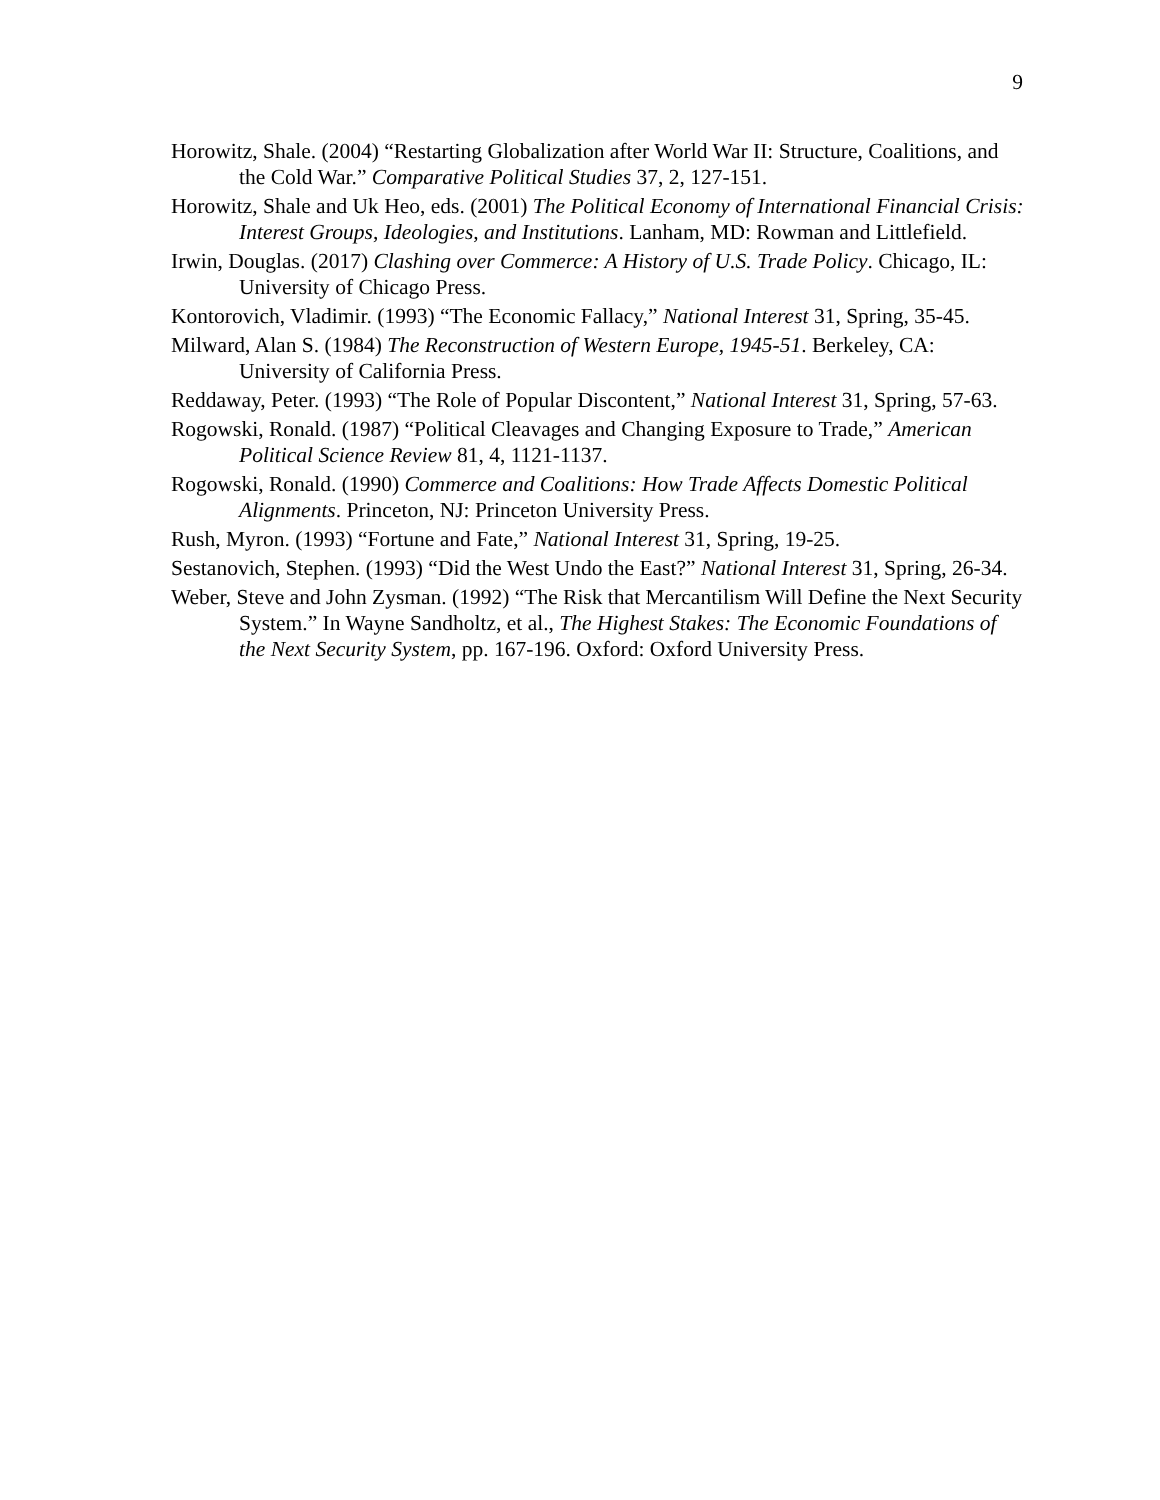9
Horowitz, Shale. (2004) “Restarting Globalization after World War II: Structure, Coalitions, and the Cold War.” Comparative Political Studies 37, 2, 127-151.
Horowitz, Shale and Uk Heo, eds. (2001) The Political Economy of International Financial Crisis: Interest Groups, Ideologies, and Institutions. Lanham, MD: Rowman and Littlefield.
Irwin, Douglas. (2017) Clashing over Commerce: A History of U.S. Trade Policy. Chicago, IL: University of Chicago Press.
Kontorovich, Vladimir. (1993) “The Economic Fallacy,” National Interest 31, Spring, 35-45.
Milward, Alan S. (1984) The Reconstruction of Western Europe, 1945-51. Berkeley, CA: University of California Press.
Reddaway, Peter. (1993) “The Role of Popular Discontent,” National Interest 31, Spring, 57-63.
Rogowski, Ronald. (1987) “Political Cleavages and Changing Exposure to Trade,” American Political Science Review 81, 4, 1121-1137.
Rogowski, Ronald. (1990) Commerce and Coalitions: How Trade Affects Domestic Political Alignments. Princeton, NJ: Princeton University Press.
Rush, Myron. (1993) “Fortune and Fate,” National Interest 31, Spring, 19-25.
Sestanovich, Stephen. (1993) “Did the West Undo the East?” National Interest 31, Spring, 26-34.
Weber, Steve and John Zysman. (1992) “The Risk that Mercantilism Will Define the Next Security System.” In Wayne Sandholtz, et al., The Highest Stakes: The Economic Foundations of the Next Security System, pp. 167-196. Oxford: Oxford University Press.